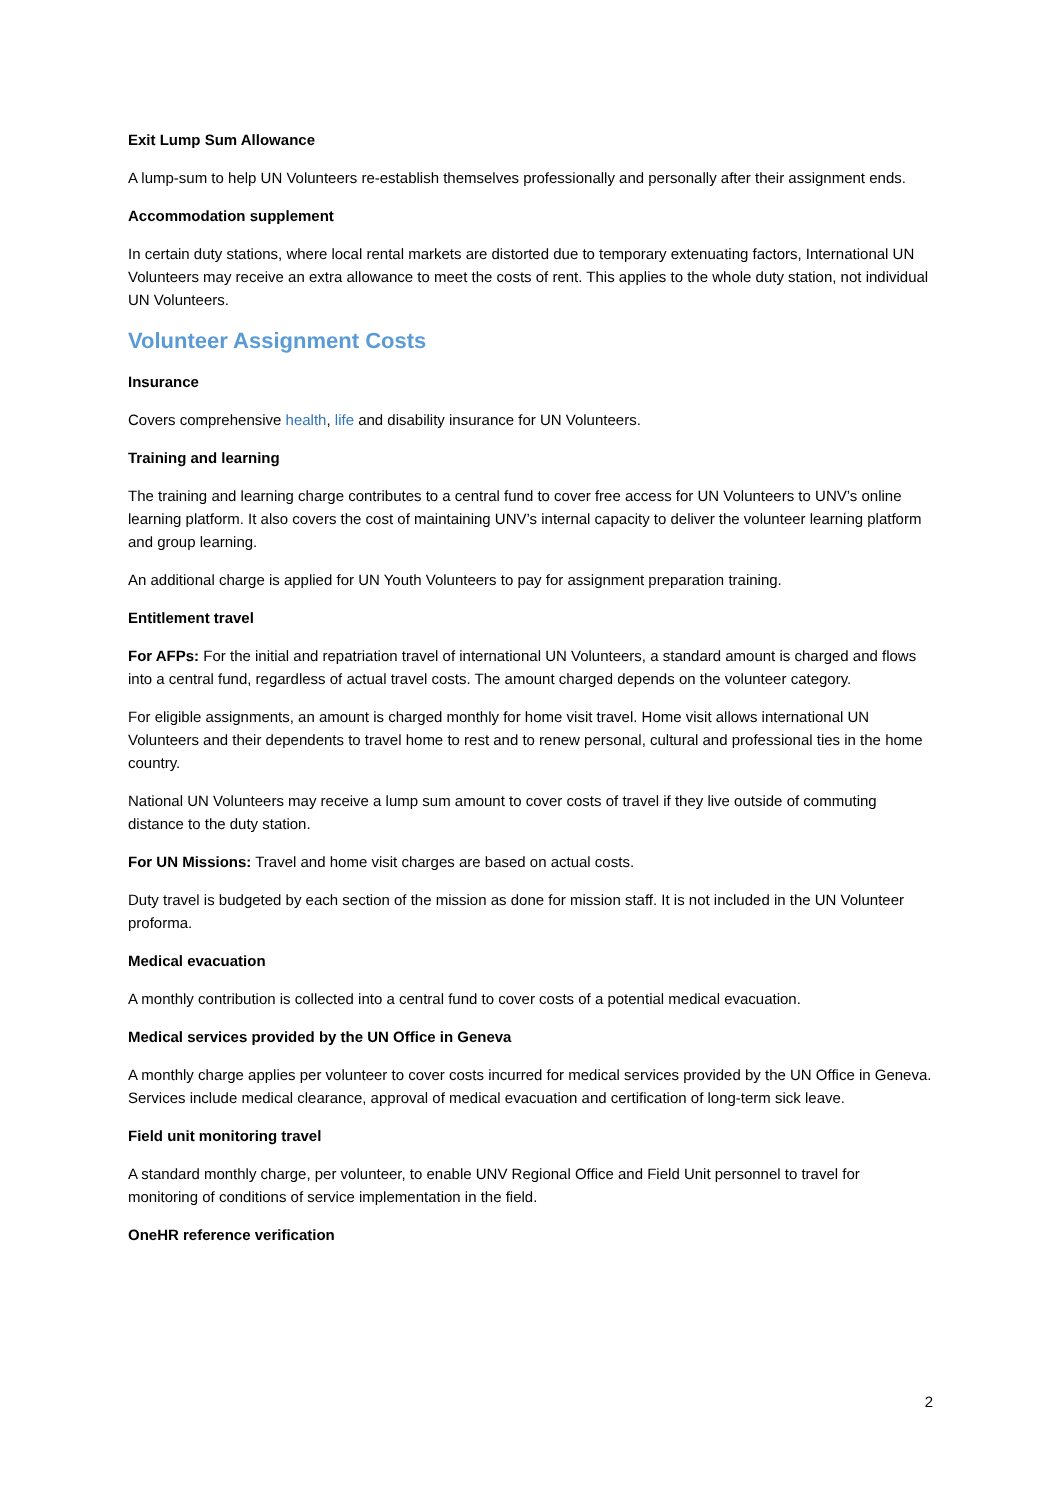Exit Lump Sum Allowance
A lump-sum to help UN Volunteers re-establish themselves professionally and personally after their assignment ends.
Accommodation supplement
In certain duty stations, where local rental markets are distorted due to temporary extenuating factors, International UN Volunteers may receive an extra allowance to meet the costs of rent. This applies to the whole duty station, not individual UN Volunteers.
Volunteer Assignment Costs
Insurance
Covers comprehensive health, life and disability insurance for UN Volunteers.
Training and learning
The training and learning charge contributes to a central fund to cover free access for UN Volunteers to UNV’s online learning platform. It also covers the cost of maintaining UNV’s internal capacity to deliver the volunteer learning platform and group learning.
An additional charge is applied for UN Youth Volunteers to pay for assignment preparation training.
Entitlement travel
For AFPs: For the initial and repatriation travel of international UN Volunteers, a standard amount is charged and flows into a central fund, regardless of actual travel costs. The amount charged depends on the volunteer category.
For eligible assignments, an amount is charged monthly for home visit travel. Home visit allows international UN Volunteers and their dependents to travel home to rest and to renew personal, cultural and professional ties in the home country.
National UN Volunteers may receive a lump sum amount to cover costs of travel if they live outside of commuting distance to the duty station.
For UN Missions: Travel and home visit charges are based on actual costs.
Duty travel is budgeted by each section of the mission as done for mission staff. It is not included in the UN Volunteer proforma.
Medical evacuation
A monthly contribution is collected into a central fund to cover costs of a potential medical evacuation.
Medical services provided by the UN Office in Geneva
A monthly charge applies per volunteer to cover costs incurred for medical services provided by the UN Office in Geneva. Services include medical clearance, approval of medical evacuation and certification of long-term sick leave.
Field unit monitoring travel
A standard monthly charge, per volunteer, to enable UNV Regional Office and Field Unit personnel to travel for monitoring of conditions of service implementation in the field.
OneHR reference verification
2